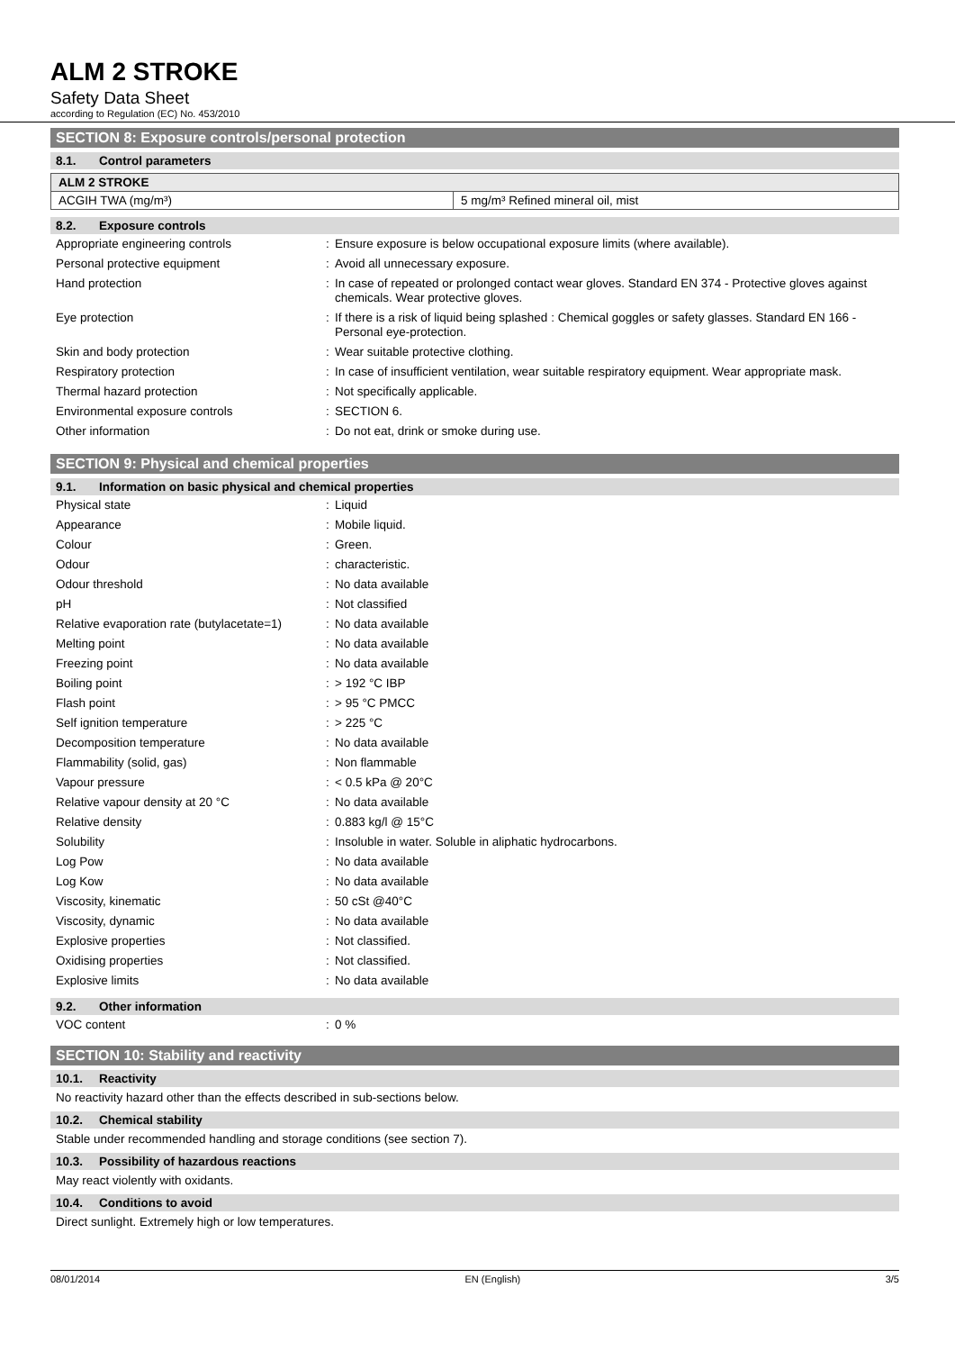ALM 2 STROKE
Safety Data Sheet
according to Regulation (EC) No. 453/2010
SECTION 8: Exposure controls/personal protection
8.1. Control parameters
| ALM 2 STROKE | |
| ACGIH TWA (mg/m³) | 5 mg/m³ Refined mineral oil, mist |
8.2. Exposure controls
| Appropriate engineering controls | : | Ensure exposure is below occupational exposure limits (where available). |
| Personal protective equipment | : | Avoid all unnecessary exposure. |
| Hand protection | : | In case of repeated or prolonged contact wear gloves. Standard EN 374 - Protective gloves against chemicals. Wear protective gloves. |
| Eye protection | : | If there is a risk of liquid being splashed : Chemical goggles or safety glasses. Standard EN 166 - Personal eye-protection. |
| Skin and body protection | : | Wear suitable protective clothing. |
| Respiratory protection | : | In case of insufficient ventilation, wear suitable respiratory equipment. Wear appropriate mask. |
| Thermal hazard protection | : | Not specifically applicable. |
| Environmental exposure controls | : | SECTION 6. |
| Other information | : | Do not eat, drink or smoke during use. |
SECTION 9: Physical and chemical properties
9.1. Information on basic physical and chemical properties
| Physical state | : | Liquid |
| Appearance | : | Mobile liquid. |
| Colour | : | Green. |
| Odour | : | characteristic. |
| Odour threshold | : | No data available |
| pH | : | Not classified |
| Relative evaporation rate (butylacetate=1) | : | No data available |
| Melting point | : | No data available |
| Freezing point | : | No data available |
| Boiling point | : | > 192 °C IBP |
| Flash point | : | > 95 °C PMCC |
| Self ignition temperature | : | > 225 °C |
| Decomposition temperature | : | No data available |
| Flammability (solid, gas) | : | Non flammable |
| Vapour pressure | : | < 0.5 kPa @ 20°C |
| Relative vapour density at 20 °C | : | No data available |
| Relative density | : | 0.883 kg/l @ 15°C |
| Solubility | : | Insoluble in water. Soluble in aliphatic hydrocarbons. |
| Log Pow | : | No data available |
| Log Kow | : | No data available |
| Viscosity, kinematic | : | 50 cSt @40°C |
| Viscosity, dynamic | : | No data available |
| Explosive properties | : | Not classified. |
| Oxidising properties | : | Not classified. |
| Explosive limits | : | No data available |
9.2. Other information
| VOC content | : | 0 % |
SECTION 10: Stability and reactivity
10.1. Reactivity
No reactivity hazard other than the effects described in sub-sections below.
10.2. Chemical stability
Stable under recommended handling and storage conditions (see section 7).
10.3. Possibility of hazardous reactions
May react violently with oxidants.
10.4. Conditions to avoid
Direct sunlight. Extremely high or low temperatures.
08/01/2014 EN (English) 3/5